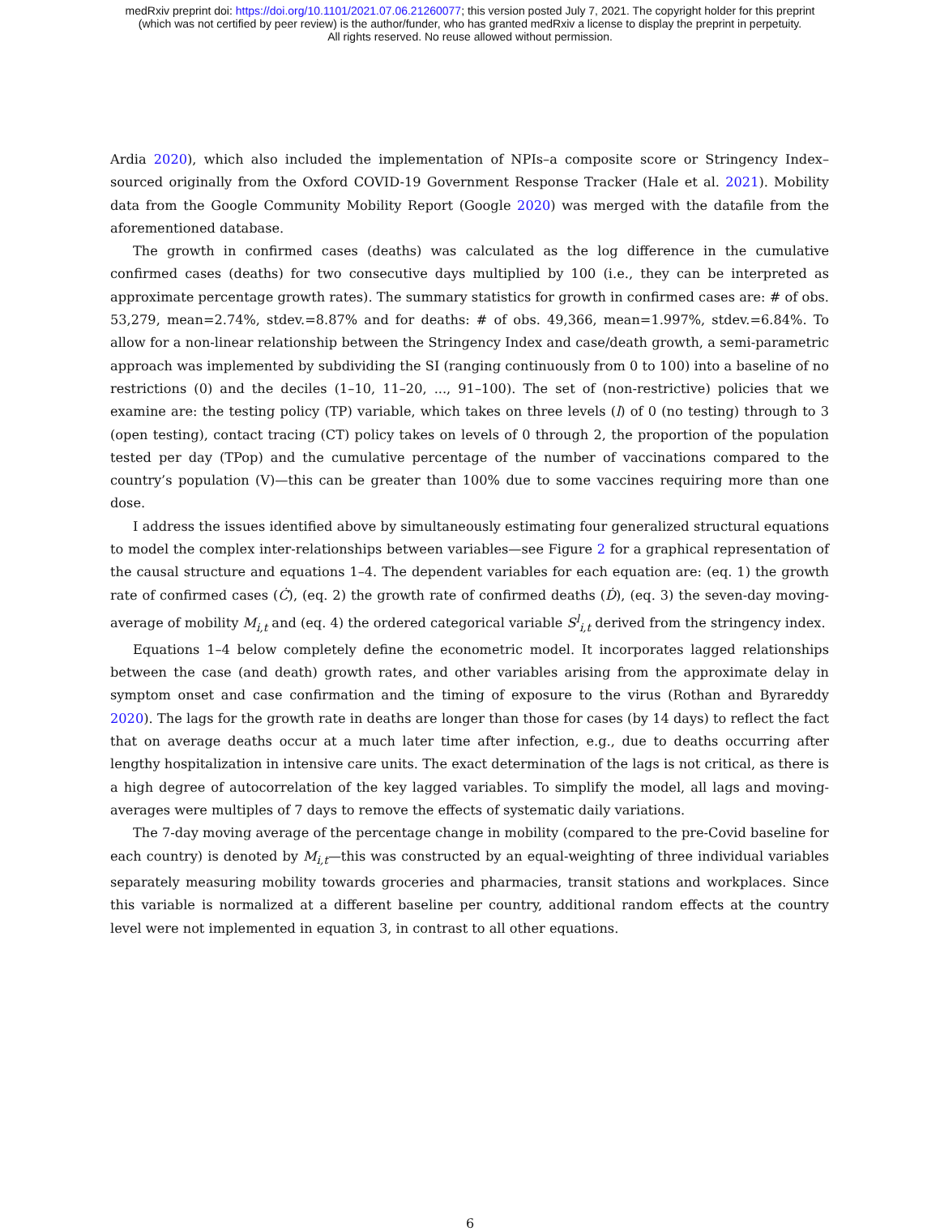medRxiv preprint doi: https://doi.org/10.1101/2021.07.06.21260077; this version posted July 7, 2021. The copyright holder for this preprint
(which was not certified by peer review) is the author/funder, who has granted medRxiv a license to display the preprint in perpetuity.
All rights reserved. No reuse allowed without permission.
Ardia 2020), which also included the implementation of NPIs–a composite score or Stringency Index–sourced originally from the Oxford COVID-19 Government Response Tracker (Hale et al. 2021). Mobility data from the Google Community Mobility Report (Google 2020) was merged with the datafile from the aforementioned database.
The growth in confirmed cases (deaths) was calculated as the log difference in the cumulative confirmed cases (deaths) for two consecutive days multiplied by 100 (i.e., they can be interpreted as approximate percentage growth rates). The summary statistics for growth in confirmed cases are: # of obs. 53,279, mean=2.74%, stdev.=8.87% and for deaths: # of obs. 49,366, mean=1.997%, stdev.=6.84%. To allow for a non-linear relationship between the Stringency Index and case/death growth, a semi-parametric approach was implemented by subdividing the SI (ranging continuously from 0 to 100) into a baseline of no restrictions (0) and the deciles (1–10, 11–20, ..., 91–100). The set of (non-restrictive) policies that we examine are: the testing policy (TP) variable, which takes on three levels (l) of 0 (no testing) through to 3 (open testing), contact tracing (CT) policy takes on levels of 0 through 2, the proportion of the population tested per day (TPop) and the cumulative percentage of the number of vaccinations compared to the country’s population (V)—this can be greater than 100% due to some vaccines requiring more than one dose.
I address the issues identified above by simultaneously estimating four generalized structural equations to model the complex inter-relationships between variables—see Figure 2 for a graphical representation of the causal structure and equations 1–4. The dependent variables for each equation are: (eq. 1) the growth rate of confirmed cases (Ċ), (eq. 2) the growth rate of confirmed deaths (Ḋ), (eq. 3) the seven-day moving-average of mobility M<sub>i,t</sub> and (eq. 4) the ordered categorical variable S<sup>l</sup><sub>i,t</sub> derived from the stringency index.
Equations 1–4 below completely define the econometric model. It incorporates lagged relationships between the case (and death) growth rates, and other variables arising from the approximate delay in symptom onset and case confirmation and the timing of exposure to the virus (Rothan and Byrareddy 2020). The lags for the growth rate in deaths are longer than those for cases (by 14 days) to reflect the fact that on average deaths occur at a much later time after infection, e.g., due to deaths occurring after lengthy hospitalization in intensive care units. The exact determination of the lags is not critical, as there is a high degree of autocorrelation of the key lagged variables. To simplify the model, all lags and moving-averages were multiples of 7 days to remove the effects of systematic daily variations.
The 7-day moving average of the percentage change in mobility (compared to the pre-Covid baseline for each country) is denoted by M<sub>i,t</sub>—this was constructed by an equal-weighting of three individual variables separately measuring mobility towards groceries and pharmacies, transit stations and workplaces. Since this variable is normalized at a different baseline per country, additional random effects at the country level were not implemented in equation 3, in contrast to all other equations.
6